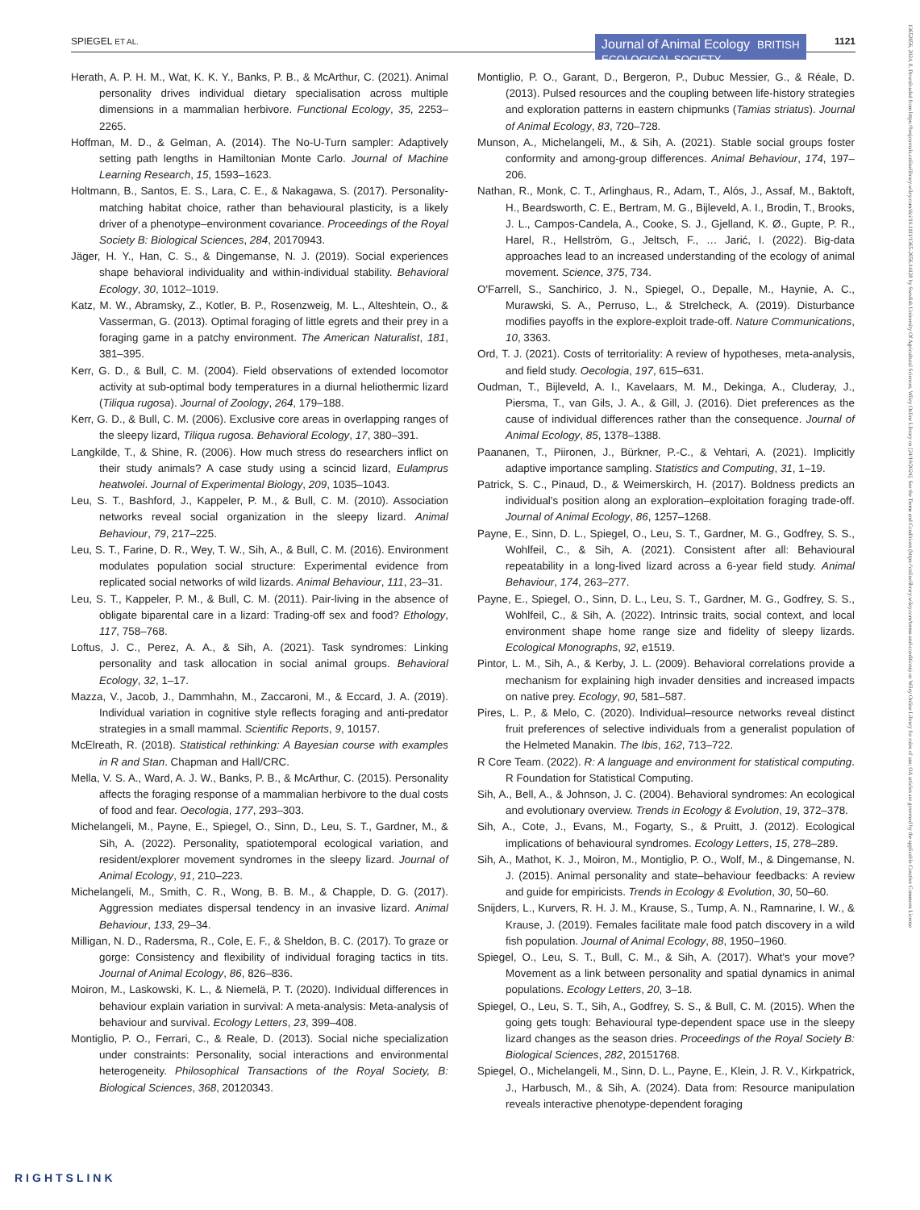SPIEGEL ET AL. Journal of Animal Ecology BRITISH ECOLOGICAL SOCIETY 1121
Herath, A. P. H. M., Wat, K. K. Y., Banks, P. B., & McArthur, C. (2021). Animal personality drives individual dietary specialisation across multiple dimensions in a mammalian herbivore. Functional Ecology, 35, 2253–2265.
Hoffman, M. D., & Gelman, A. (2014). The No-U-Turn sampler: Adaptively setting path lengths in Hamiltonian Monte Carlo. Journal of Machine Learning Research, 15, 1593–1623.
Holtmann, B., Santos, E. S., Lara, C. E., & Nakagawa, S. (2017). Personality-matching habitat choice, rather than behavioural plasticity, is a likely driver of a phenotype–environment covariance. Proceedings of the Royal Society B: Biological Sciences, 284, 20170943.
Jäger, H. Y., Han, C. S., & Dingemanse, N. J. (2019). Social experiences shape behavioral individuality and within-individual stability. Behavioral Ecology, 30, 1012–1019.
Katz, M. W., Abramsky, Z., Kotler, B. P., Rosenzweig, M. L., Alteshtein, O., & Vasserman, G. (2013). Optimal foraging of little egrets and their prey in a foraging game in a patchy environment. The American Naturalist, 181, 381–395.
Kerr, G. D., & Bull, C. M. (2004). Field observations of extended locomotor activity at sub-optimal body temperatures in a diurnal heliothermic lizard (Tiliqua rugosa). Journal of Zoology, 264, 179–188.
Kerr, G. D., & Bull, C. M. (2006). Exclusive core areas in overlapping ranges of the sleepy lizard, Tiliqua rugosa. Behavioral Ecology, 17, 380–391.
Langkilde, T., & Shine, R. (2006). How much stress do researchers inflict on their study animals? A case study using a scincid lizard, Eulamprus heatwolei. Journal of Experimental Biology, 209, 1035–1043.
Leu, S. T., Bashford, J., Kappeler, P. M., & Bull, C. M. (2010). Association networks reveal social organization in the sleepy lizard. Animal Behaviour, 79, 217–225.
Leu, S. T., Farine, D. R., Wey, T. W., Sih, A., & Bull, C. M. (2016). Environment modulates population social structure: Experimental evidence from replicated social networks of wild lizards. Animal Behaviour, 111, 23–31.
Leu, S. T., Kappeler, P. M., & Bull, C. M. (2011). Pair-living in the absence of obligate biparental care in a lizard: Trading-off sex and food? Ethology, 117, 758–768.
Loftus, J. C., Perez, A. A., & Sih, A. (2021). Task syndromes: Linking personality and task allocation in social animal groups. Behavioral Ecology, 32, 1–17.
Mazza, V., Jacob, J., Dammhahn, M., Zaccaroni, M., & Eccard, J. A. (2019). Individual variation in cognitive style reflects foraging and anti-predator strategies in a small mammal. Scientific Reports, 9, 10157.
McElreath, R. (2018). Statistical rethinking: A Bayesian course with examples in R and Stan. Chapman and Hall/CRC.
Mella, V. S. A., Ward, A. J. W., Banks, P. B., & McArthur, C. (2015). Personality affects the foraging response of a mammalian herbivore to the dual costs of food and fear. Oecologia, 177, 293–303.
Michelangeli, M., Payne, E., Spiegel, O., Sinn, D., Leu, S. T., Gardner, M., & Sih, A. (2022). Personality, spatiotemporal ecological variation, and resident/explorer movement syndromes in the sleepy lizard. Journal of Animal Ecology, 91, 210–223.
Michelangeli, M., Smith, C. R., Wong, B. B. M., & Chapple, D. G. (2017). Aggression mediates dispersal tendency in an invasive lizard. Animal Behaviour, 133, 29–34.
Milligan, N. D., Radersma, R., Cole, E. F., & Sheldon, B. C. (2017). To graze or gorge: Consistency and flexibility of individual foraging tactics in tits. Journal of Animal Ecology, 86, 826–836.
Moiron, M., Laskowski, K. L., & Niemelä, P. T. (2020). Individual differences in behaviour explain variation in survival: A meta-analysis: Meta-analysis of behaviour and survival. Ecology Letters, 23, 399–408.
Montiglio, P. O., Ferrari, C., & Reale, D. (2013). Social niche specialization under constraints: Personality, social interactions and environmental heterogeneity. Philosophical Transactions of the Royal Society, B: Biological Sciences, 368, 20120343.
Montiglio, P. O., Garant, D., Bergeron, P., Dubuc Messier, G., & Réale, D. (2013). Pulsed resources and the coupling between life-history strategies and exploration patterns in eastern chipmunks (Tamias striatus). Journal of Animal Ecology, 83, 720–728.
Munson, A., Michelangeli, M., & Sih, A. (2021). Stable social groups foster conformity and among-group differences. Animal Behaviour, 174, 197–206.
Nathan, R., Monk, C. T., Arlinghaus, R., Adam, T., Alós, J., Assaf, M., Baktoft, H., Beardsworth, C. E., Bertram, M. G., Bijleveld, A. I., Brodin, T., Brooks, J. L., Campos-Candela, A., Cooke, S. J., Gjelland, K. Ø., Gupte, P. R., Harel, R., Hellström, G., Jeltsch, F., … Jarić, I. (2022). Big-data approaches lead to an increased understanding of the ecology of animal movement. Science, 375, 734.
O'Farrell, S., Sanchirico, J. N., Spiegel, O., Depalle, M., Haynie, A. C., Murawski, S. A., Perruso, L., & Strelcheck, A. (2019). Disturbance modifies payoffs in the explore-exploit trade-off. Nature Communications, 10, 3363.
Ord, T. J. (2021). Costs of territoriality: A review of hypotheses, meta-analysis, and field study. Oecologia, 197, 615–631.
Oudman, T., Bijleveld, A. I., Kavelaars, M. M., Dekinga, A., Cluderay, J., Piersma, T., van Gils, J. A., & Gill, J. (2016). Diet preferences as the cause of individual differences rather than the consequence. Journal of Animal Ecology, 85, 1378–1388.
Paananen, T., Piironen, J., Bürkner, P.-C., & Vehtari, A. (2021). Implicitly adaptive importance sampling. Statistics and Computing, 31, 1–19.
Patrick, S. C., Pinaud, D., & Weimerskirch, H. (2017). Boldness predicts an individual's position along an exploration–exploitation foraging trade-off. Journal of Animal Ecology, 86, 1257–1268.
Payne, E., Sinn, D. L., Spiegel, O., Leu, S. T., Gardner, M. G., Godfrey, S. S., Wohlfeil, C., & Sih, A. (2021). Consistent after all: Behavioural repeatability in a long-lived lizard across a 6-year field study. Animal Behaviour, 174, 263–277.
Payne, E., Spiegel, O., Sinn, D. L., Leu, S. T., Gardner, M. G., Godfrey, S. S., Wohlfeil, C., & Sih, A. (2022). Intrinsic traits, social context, and local environment shape home range size and fidelity of sleepy lizards. Ecological Monographs, 92, e1519.
Pintor, L. M., Sih, A., & Kerby, J. L. (2009). Behavioral correlations provide a mechanism for explaining high invader densities and increased impacts on native prey. Ecology, 90, 581–587.
Pires, L. P., & Melo, C. (2020). Individual–resource networks reveal distinct fruit preferences of selective individuals from a generalist population of the Helmeted Manakin. The Ibis, 162, 713–722.
R Core Team. (2022). R: A language and environment for statistical computing. R Foundation for Statistical Computing.
Sih, A., Bell, A., & Johnson, J. C. (2004). Behavioral syndromes: An ecological and evolutionary overview. Trends in Ecology & Evolution, 19, 372–378.
Sih, A., Cote, J., Evans, M., Fogarty, S., & Pruitt, J. (2012). Ecological implications of behavioural syndromes. Ecology Letters, 15, 278–289.
Sih, A., Mathot, K. J., Moiron, M., Montiglio, P. O., Wolf, M., & Dingemanse, N. J. (2015). Animal personality and state–behaviour feedbacks: A review and guide for empiricists. Trends in Ecology & Evolution, 30, 50–60.
Snijders, L., Kurvers, R. H. J. M., Krause, S., Tump, A. N., Ramnarine, I. W., & Krause, J. (2019). Females facilitate male food patch discovery in a wild fish population. Journal of Animal Ecology, 88, 1950–1960.
Spiegel, O., Leu, S. T., Bull, C. M., & Sih, A. (2017). What's your move? Movement as a link between personality and spatial dynamics in animal populations. Ecology Letters, 20, 3–18.
Spiegel, O., Leu, S. T., Sih, A., Godfrey, S. S., & Bull, C. M. (2015). When the going gets tough: Behavioural type-dependent space use in the sleepy lizard changes as the season dries. Proceedings of the Royal Society B: Biological Sciences, 282, 20151768.
Spiegel, O., Michelangeli, M., Sinn, D. L., Payne, E., Klein, J. R. V., Kirkpatrick, J., Harbusch, M., & Sih, A. (2024). Data from: Resource manipulation reveals interactive phenotype-dependent foraging
13652656, 2024, 8, Downloaded from https://besjournals.onlinelibrary.wiley.com/doi/10.1111/1365-2656.14128 by Swedish University Of Agricultural Sciences, Wiley Online Library on [24/10/2024]. See the Terms and Conditions (https://onlinelibrary.wiley.com/terms-and-conditions) on Wiley Online Library for rules of use; OA articles are governed by the applicable Creative Commons License
RIGHTSLINK